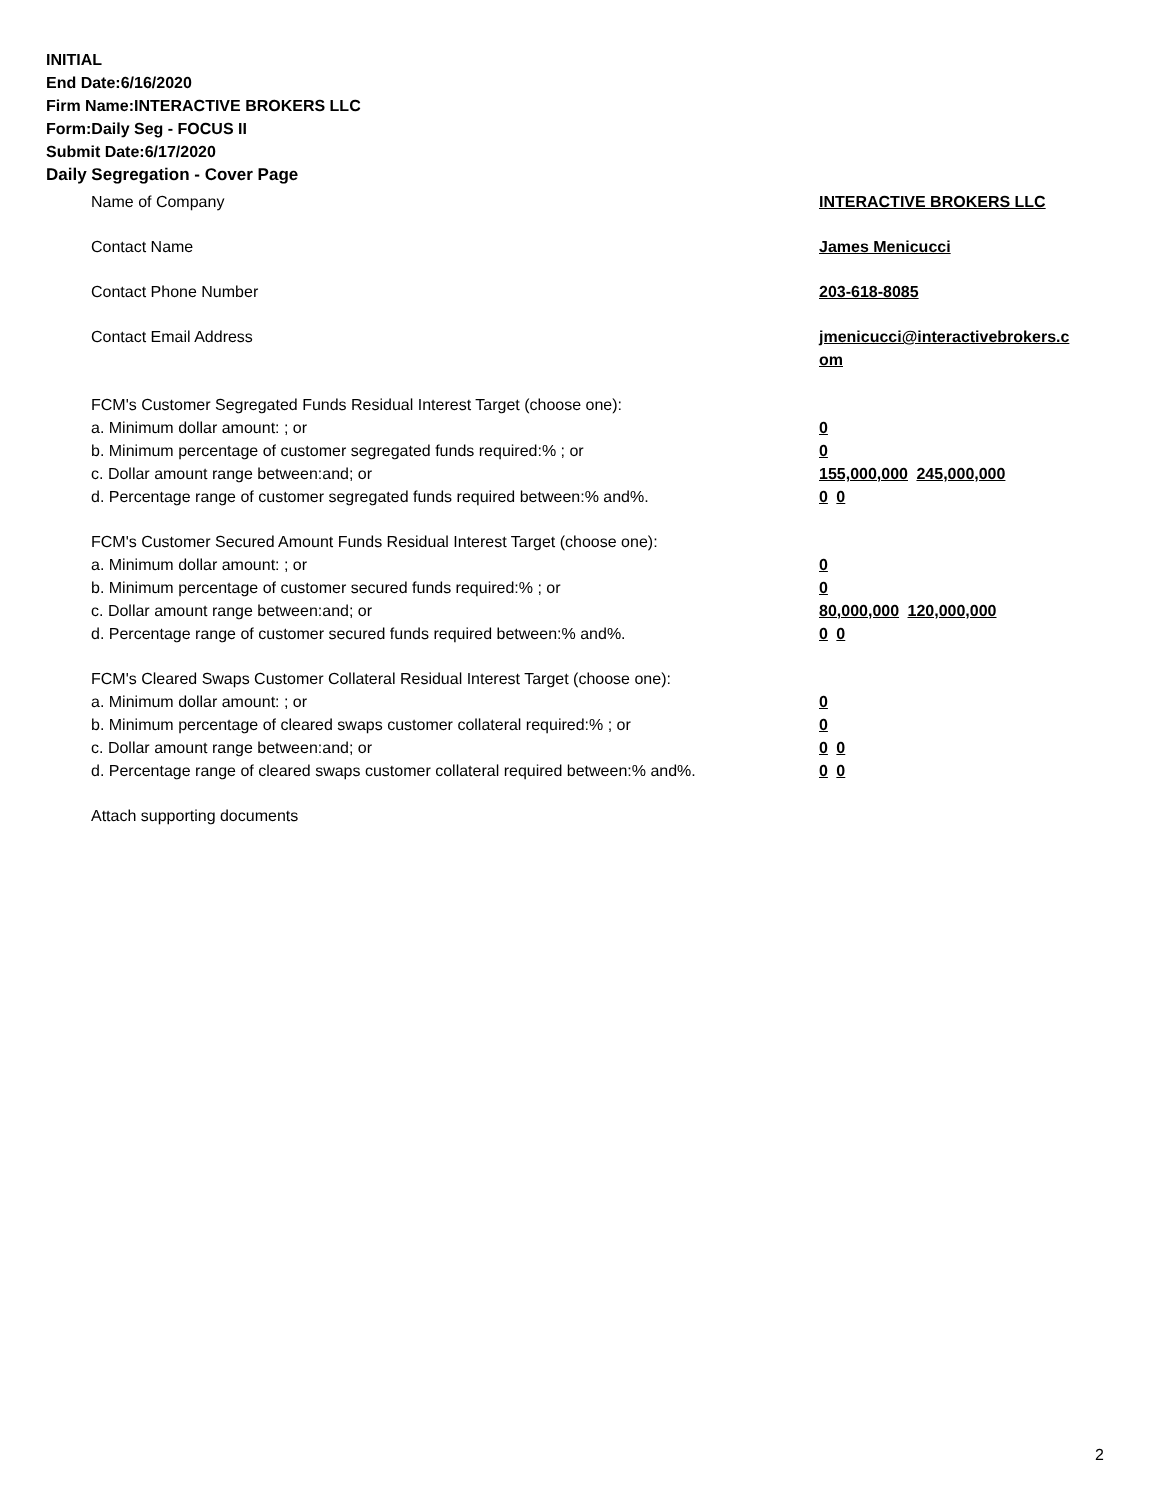INITIAL
End Date:6/16/2020
Firm Name:INTERACTIVE BROKERS LLC
Form:Daily Seg - FOCUS II
Submit Date:6/17/2020
Daily Segregation - Cover Page
Name of Company INTERACTIVE BROKERS LLC
Contact Name James Menicucci
Contact Phone Number 203-618-8085
Contact Email Address jmenicucci@interactivebrokers.c
om
FCM's Customer Segregated Funds Residual Interest Target (choose one):
a. Minimum dollar amount: ; or 0
b. Minimum percentage of customer segregated funds required:% ; or 0
c. Dollar amount range between:and; or 155,000,000 245,000,000
d. Percentage range of customer segregated funds required between:% and%. 0 0
FCM's Customer Secured Amount Funds Residual Interest Target (choose one):
a. Minimum dollar amount: ; or 0
b. Minimum percentage of customer secured funds required:% ; or 0
c. Dollar amount range between:and; or 80,000,000 120,000,000
d. Percentage range of customer secured funds required between:% and%. 0 0
FCM's Cleared Swaps Customer Collateral Residual Interest Target (choose one):
a. Minimum dollar amount: ; or 0
b. Minimum percentage of cleared swaps customer collateral required:% ; or 0
c. Dollar amount range between:and; or 0 0
d. Percentage range of cleared swaps customer collateral required between:% and%.
0 0
Attach supporting documents
2